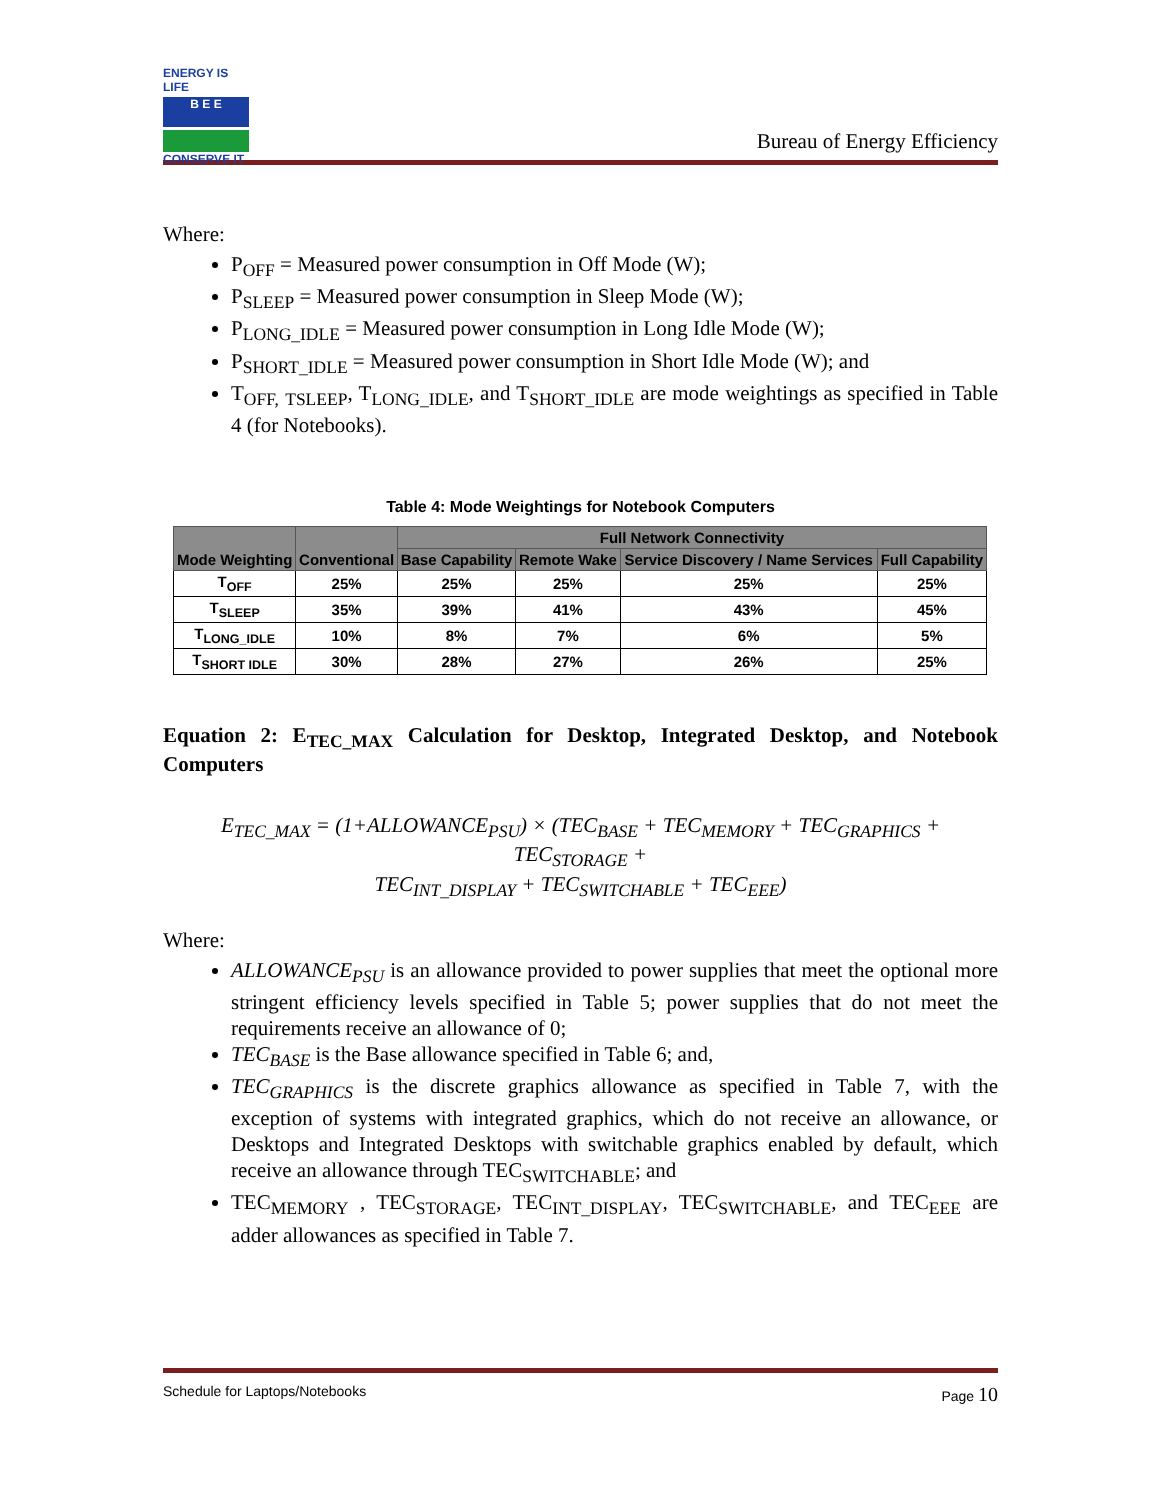ENERGY IS LIFE
B E E
CONSERVE IT
Bureau of Energy Efficiency
Where:
P<sub>OFF</sub> = Measured power consumption in Off Mode (W);
P<sub>SLEEP</sub> = Measured power consumption in Sleep Mode (W);
P<sub>LONG_IDLE</sub> = Measured power consumption in Long Idle Mode (W);
P<sub>SHORT_IDLE</sub> = Measured power consumption in Short Idle Mode (W); and
T<sub>OFF,</sub> <sub>TSLEEP</sub>, T<sub>LONG_IDLE</sub>, and T<sub>SHORT_IDLE</sub> are mode weightings as specified in Table 4 (for Notebooks).
Table 4: Mode Weightings for Notebook Computers
| Mode Weighting | Conventional | Full Network Connectivity | | | |
| --- | --- | --- | --- | --- | --- |
| | | Base Capability | Remote Wake | Service Discovery / Name Services | Full Capability |
| T<sub>OFF</sub> | 25% | 25% | 25% | 25% | 25% |
| T<sub>SLEEP</sub> | 35% | 39% | 41% | 43% | 45% |
| T<sub>LONG_IDLE</sub> | 10% | 8% | 7% | 6% | 5% |
| T<sub>SHORT IDLE</sub> | 30% | 28% | 27% | 26% | 25% |
Equation 2: E<sub>TEC_MAX</sub> Calculation for Desktop, Integrated Desktop, and Notebook Computers
E<sub>TEC_MAX</sub> = (1+ALLOWANCE<sub>PSU</sub>) × (TEC<sub>BASE</sub> + TEC<sub>MEMORY</sub> + TEC<sub>GRAPHICS</sub> + TEC<sub>STORAGE</sub> +
TEC<sub>INT_DISPLAY</sub> + TEC<sub>SWITCHABLE</sub> + TEC<sub>EEE</sub>)
Where:
ALLOWANCE<sub>PSU</sub> is an allowance provided to power supplies that meet the optional more stringent efficiency levels specified in Table 5; power supplies that do not meet the requirements receive an allowance of 0;
TEC<sub>BASE</sub> is the Base allowance specified in Table 6; and,
TEC<sub>GRAPHICS</sub> is the discrete graphics allowance as specified in Table 7, with the exception of systems with integrated graphics, which do not receive an allowance, or Desktops and Integrated Desktops with switchable graphics enabled by default, which receive an allowance through TEC<sub>SWITCHABLE</sub>; and
TEC<sub>MEMORY</sub> , TEC<sub>STORAGE</sub>, TEC<sub>INT_DISPLAY</sub>, TEC<sub>SWITCHABLE</sub>, and TEC<sub>EEE</sub> are adder allowances as specified in Table 7.
Schedule for Laptops/Notebooks Page 10